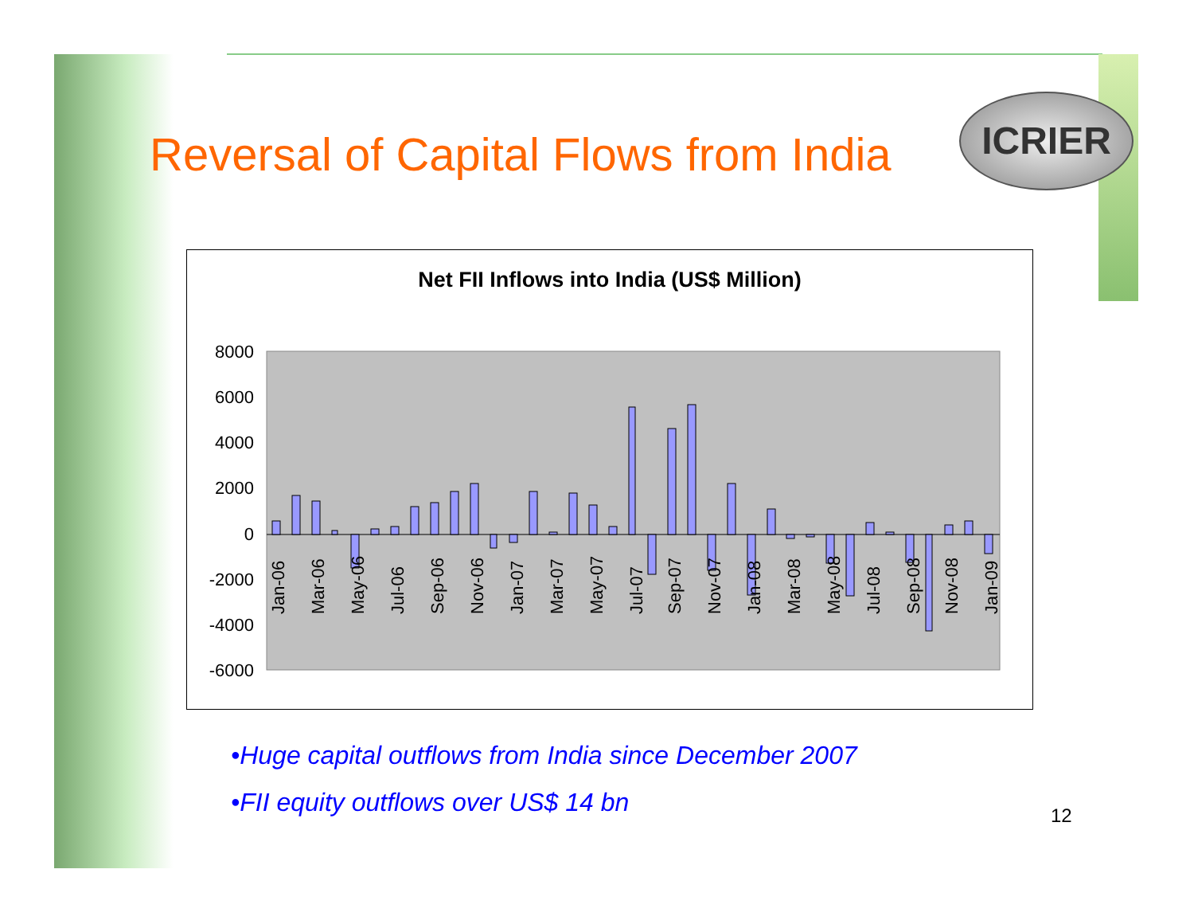Reversal of Capital Flows from India
ICRIER
Net FII Inflows into India (US$ Million)
8000
6000
4000
2000
0
-2000
-4000
-6000
Jan-06
Mar-06
May-06
Jul-06
Sep-06
Nov-06
Jan-07
Mar-07
May-07
Jul-07
Sep-07
Nov-07
Jan-08
Mar-08
May-08
Jul-08
Sep-08
Nov-08
Jan-09
•Huge capital outflows from India since December 2007
•FII equity outflows over US$ 14 bn
12